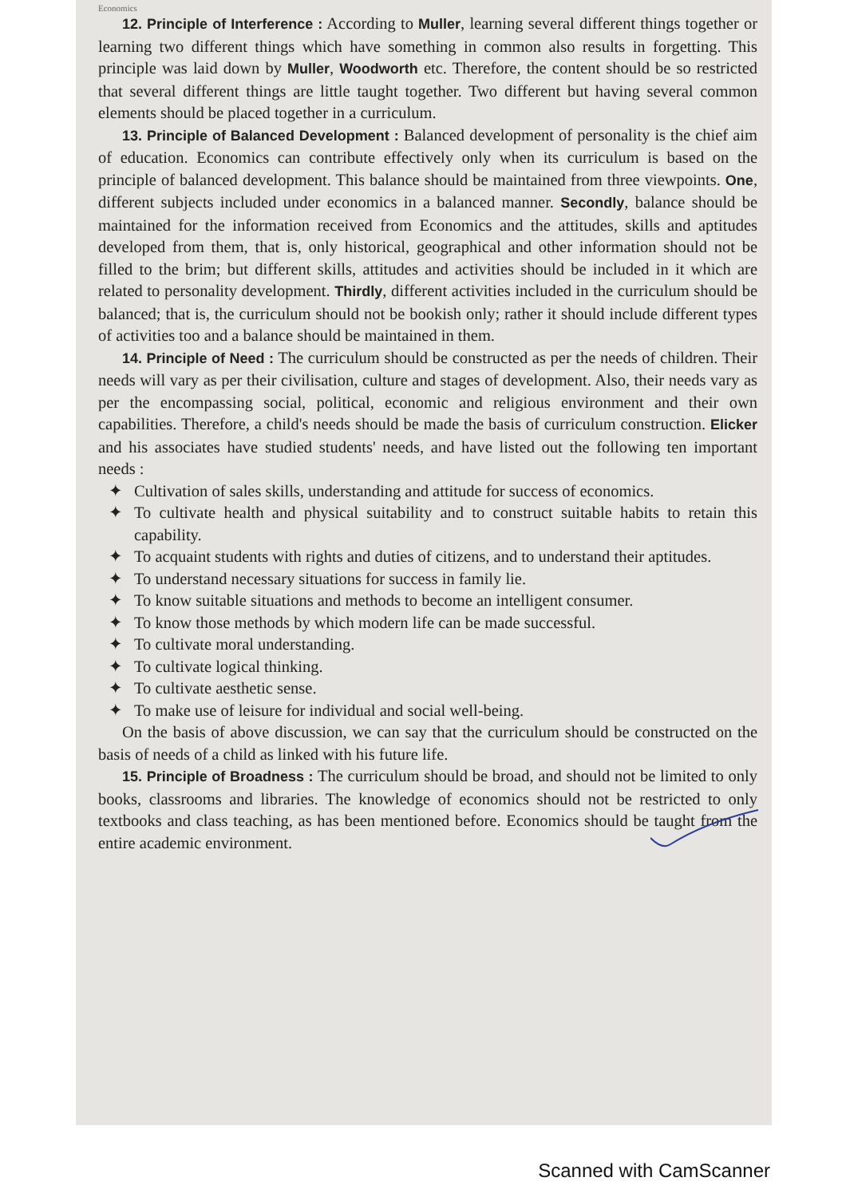Economics
12. Principle of Interference : According to Muller, learning several different things together or learning two different things which have something in common also results in forgetting. This principle was laid down by Muller, Woodworth etc. Therefore, the content should be so restricted that several different things are little taught together. Two different but having several common elements should be placed together in a curriculum.
13. Principle of Balanced Development : Balanced development of personality is the chief aim of education. Economics can contribute effectively only when its curriculum is based on the principle of balanced development. This balance should be maintained from three viewpoints. One, different subjects included under economics in a balanced manner. Secondly, balance should be maintained for the information received from Economics and the attitudes, skills and aptitudes developed from them, that is, only historical, geographical and other information should not be filled to the brim; but different skills, attitudes and activities should be included in it which are related to personality development. Thirdly, different activities included in the curriculum should be balanced; that is, the curriculum should not be bookish only; rather it should include different types of activities too and a balance should be maintained in them.
14. Principle of Need : The curriculum should be constructed as per the needs of children. Their needs will vary as per their civilisation, culture and stages of development. Also, their needs vary as per the encompassing social, political, economic and religious environment and their own capabilities. Therefore, a child's needs should be made the basis of curriculum construction. Elicker and his associates have studied students' needs, and have listed out the following ten important needs :
✦ Cultivation of sales skills, understanding and attitude for success of economics.
✦ To cultivate health and physical suitability and to construct suitable habits to retain this capability.
✦ To acquaint students with rights and duties of citizens, and to understand their aptitudes.
✦ To understand necessary situations for success in family lie.
✦ To know suitable situations and methods to become an intelligent consumer.
✦ To know those methods by which modern life can be made successful.
✦ To cultivate moral understanding.
✦ To cultivate logical thinking.
✦ To cultivate aesthetic sense.
✦ To make use of leisure for individual and social well-being.
On the basis of above discussion, we can say that the curriculum should be constructed on the basis of needs of a child as linked with his future life.
15. Principle of Broadness : The curriculum should be broad, and should not be limited to only books, classrooms and libraries. The knowledge of economics should not be restricted to only textbooks and class teaching, as has been mentioned before. Economics should be taught from the entire academic environment.
Scanned with CamScanner